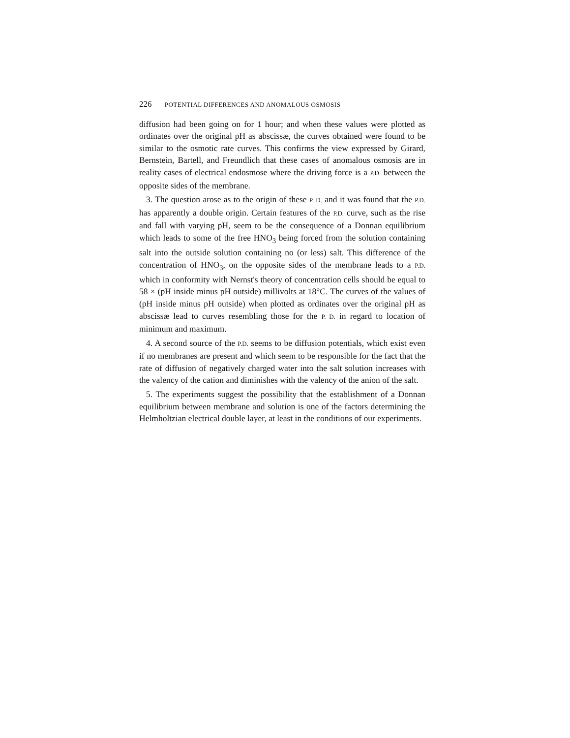226 POTENTIAL DIFFERENCES AND ANOMALOUS OSMOSIS
diffusion had been going on for 1 hour; and when these values were plotted as ordinates over the original pH as abscissæ, the curves obtained were found to be similar to the osmotic rate curves. This confirms the view expressed by Girard, Bernstein, Bartell, and Freundlich that these cases of anomalous osmosis are in reality cases of electrical endosmose where the driving force is a P.D. between the opposite sides of the membrane.
3. The question arose as to the origin of these P. D. and it was found that the P.D. has apparently a double origin. Certain features of the P.D. curve, such as the rise and fall with varying pH, seem to be the consequence of a Donnan equilibrium which leads to some of the free HNO<sub>3</sub> being forced from the solution containing salt into the outside solution containing no (or less) salt. This difference of the concentration of HNO<sub>3</sub>, on the opposite sides of the membrane leads to a P.D. which in conformity with Nernst's theory of concentration cells should be equal to 58 × (pH inside minus pH outside) millivolts at 18°C. The curves of the values of (pH inside minus pH outside) when plotted as ordinates over the original pH as abscissæ lead to curves resembling those for the P. D. in regard to location of minimum and maximum.
4. A second source of the P.D. seems to be diffusion potentials, which exist even if no membranes are present and which seem to be responsible for the fact that the rate of diffusion of negatively charged water into the salt solution increases with the valency of the cation and diminishes with the valency of the anion of the salt.
5. The experiments suggest the possibility that the establishment of a Donnan equilibrium between membrane and solution is one of the factors determining the Helmholtzian electrical double layer, at least in the conditions of our experiments.